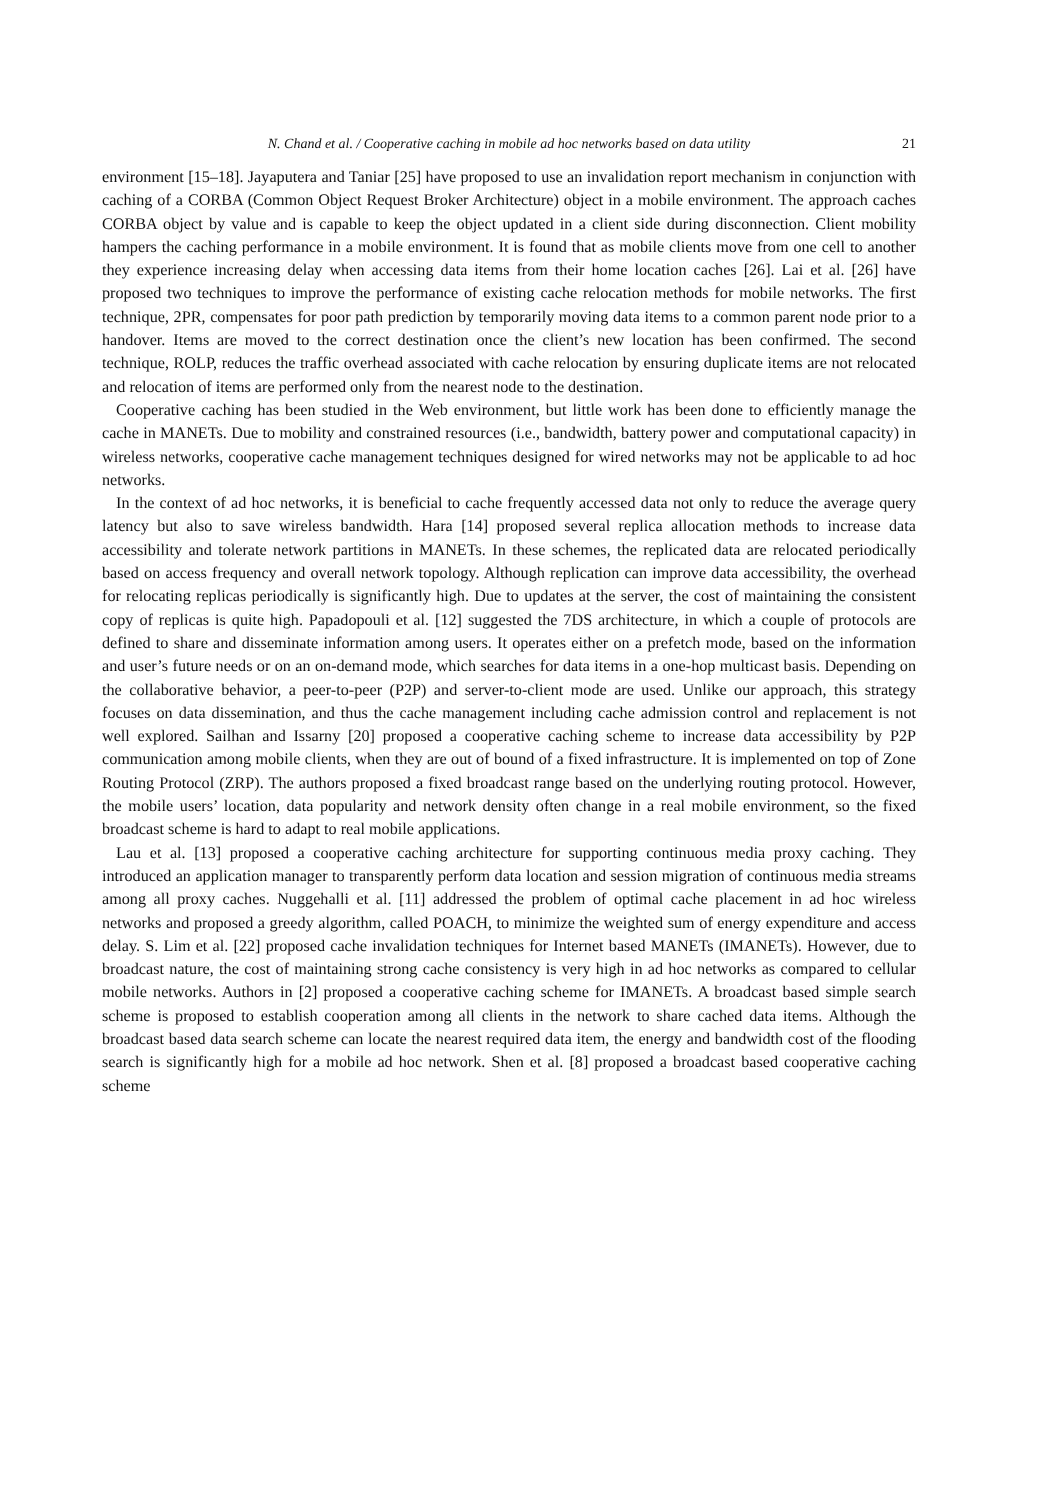N. Chand et al. / Cooperative caching in mobile ad hoc networks based on data utility 21
environment [15–18]. Jayaputera and Taniar [25] have proposed to use an invalidation report mechanism in conjunction with caching of a CORBA (Common Object Request Broker Architecture) object in a mobile environment. The approach caches CORBA object by value and is capable to keep the object updated in a client side during disconnection. Client mobility hampers the caching performance in a mobile environment. It is found that as mobile clients move from one cell to another they experience increasing delay when accessing data items from their home location caches [26]. Lai et al. [26] have proposed two techniques to improve the performance of existing cache relocation methods for mobile networks. The first technique, 2PR, compensates for poor path prediction by temporarily moving data items to a common parent node prior to a handover. Items are moved to the correct destination once the client’s new location has been confirmed. The second technique, ROLP, reduces the traffic overhead associated with cache relocation by ensuring duplicate items are not relocated and relocation of items are performed only from the nearest node to the destination.
Cooperative caching has been studied in the Web environment, but little work has been done to efficiently manage the cache in MANETs. Due to mobility and constrained resources (i.e., bandwidth, battery power and computational capacity) in wireless networks, cooperative cache management techniques designed for wired networks may not be applicable to ad hoc networks.
In the context of ad hoc networks, it is beneficial to cache frequently accessed data not only to reduce the average query latency but also to save wireless bandwidth. Hara [14] proposed several replica allocation methods to increase data accessibility and tolerate network partitions in MANETs. In these schemes, the replicated data are relocated periodically based on access frequency and overall network topology. Although replication can improve data accessibility, the overhead for relocating replicas periodically is significantly high. Due to updates at the server, the cost of maintaining the consistent copy of replicas is quite high. Papadopouli et al. [12] suggested the 7DS architecture, in which a couple of protocols are defined to share and disseminate information among users. It operates either on a prefetch mode, based on the information and user’s future needs or on an on-demand mode, which searches for data items in a one-hop multicast basis. Depending on the collaborative behavior, a peer-to-peer (P2P) and server-to-client mode are used. Unlike our approach, this strategy focuses on data dissemination, and thus the cache management including cache admission control and replacement is not well explored. Sailhan and Issarny [20] proposed a cooperative caching scheme to increase data accessibility by P2P communication among mobile clients, when they are out of bound of a fixed infrastructure. It is implemented on top of Zone Routing Protocol (ZRP). The authors proposed a fixed broadcast range based on the underlying routing protocol. However, the mobile users’ location, data popularity and network density often change in a real mobile environment, so the fixed broadcast scheme is hard to adapt to real mobile applications.
Lau et al. [13] proposed a cooperative caching architecture for supporting continuous media proxy caching. They introduced an application manager to transparently perform data location and session migration of continuous media streams among all proxy caches. Nuggehalli et al. [11] addressed the problem of optimal cache placement in ad hoc wireless networks and proposed a greedy algorithm, called POACH, to minimize the weighted sum of energy expenditure and access delay. S. Lim et al. [22] proposed cache invalidation techniques for Internet based MANETs (IMANETs). However, due to broadcast nature, the cost of maintaining strong cache consistency is very high in ad hoc networks as compared to cellular mobile networks. Authors in [2] proposed a cooperative caching scheme for IMANETs. A broadcast based simple search scheme is proposed to establish cooperation among all clients in the network to share cached data items. Although the broadcast based data search scheme can locate the nearest required data item, the energy and bandwidth cost of the flooding search is significantly high for a mobile ad hoc network. Shen et al. [8] proposed a broadcast based cooperative caching scheme